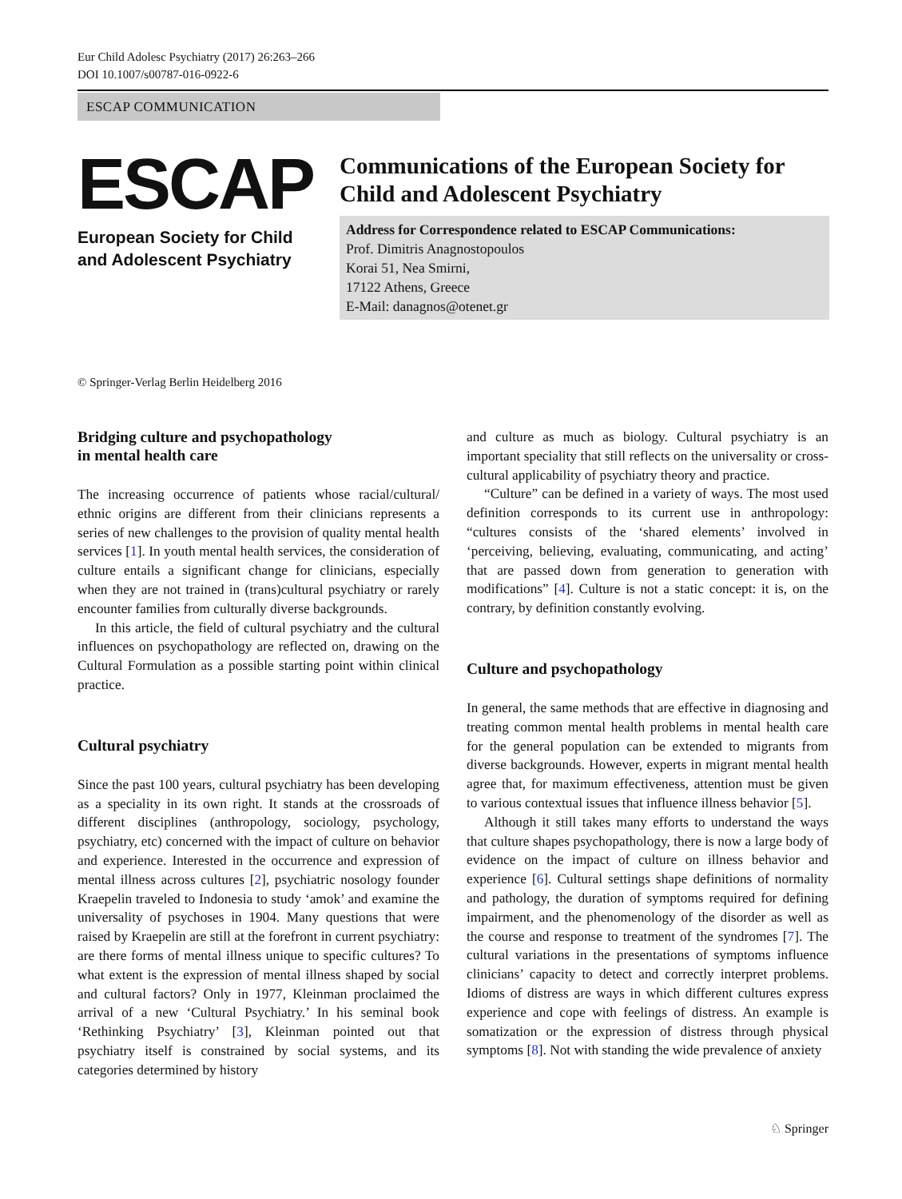Eur Child Adolesc Psychiatry (2017) 26:263–266
DOI 10.1007/s00787-016-0922-6
ESCAP COMMUNICATION
ESCAP
European Society for Child
and Adolescent Psychiatry
Communications of the European Society for Child and Adolescent Psychiatry
Address for Correspondence related to ESCAP Communications:
Prof. Dimitris Anagnostopoulos
Korai 51, Nea Smirni,
17122 Athens, Greece
E-Mail: danagnos@otenet.gr
© Springer-Verlag Berlin Heidelberg 2016
Bridging culture and psychopathology
in mental health care
The increasing occurrence of patients whose racial/cultural/ ethnic origins are different from their clinicians represents a series of new challenges to the provision of quality mental health services [1]. In youth mental health services, the consideration of culture entails a significant change for clinicians, especially when they are not trained in (trans)cultural psychiatry or rarely encounter families from culturally diverse backgrounds.
In this article, the field of cultural psychiatry and the cultural influences on psychopathology are reflected on, drawing on the Cultural Formulation as a possible starting point within clinical practice.
Cultural psychiatry
Since the past 100 years, cultural psychiatry has been developing as a speciality in its own right. It stands at the crossroads of different disciplines (anthropology, sociology, psychology, psychiatry, etc) concerned with the impact of culture on behavior and experience. Interested in the occurrence and expression of mental illness across cultures [2], psychiatric nosology founder Kraepelin traveled to Indonesia to study ‘amok’ and examine the universality of psychoses in 1904. Many questions that were raised by Kraepelin are still at the forefront in current psychiatry: are there forms of mental illness unique to specific cultures? To what extent is the expression of mental illness shaped by social and cultural factors? Only in 1977, Kleinman proclaimed the arrival of a new ‘Cultural Psychiatry.’ In his seminal book ‘Rethinking Psychiatry’ [3], Kleinman pointed out that psychiatry itself is constrained by social systems, and its categories determined by history
and culture as much as biology. Cultural psychiatry is an important speciality that still reflects on the universality or cross-cultural applicability of psychiatry theory and practice.
“Culture” can be defined in a variety of ways. The most used definition corresponds to its current use in anthropology: “cultures consists of the ‘shared elements’ involved in ‘perceiving, believing, evaluating, communicating, and acting’ that are passed down from generation to generation with modifications” [4]. Culture is not a static concept: it is, on the contrary, by definition constantly evolving.
Culture and psychopathology
In general, the same methods that are effective in diagnosing and treating common mental health problems in mental health care for the general population can be extended to migrants from diverse backgrounds. However, experts in migrant mental health agree that, for maximum effectiveness, attention must be given to various contextual issues that influence illness behavior [5].
Although it still takes many efforts to understand the ways that culture shapes psychopathology, there is now a large body of evidence on the impact of culture on illness behavior and experience [6]. Cultural settings shape definitions of normality and pathology, the duration of symptoms required for defining impairment, and the phenomenology of the disorder as well as the course and response to treatment of the syndromes [7]. The cultural variations in the presentations of symptoms influence clinicians’ capacity to detect and correctly interpret problems. Idioms of distress are ways in which different cultures express experience and cope with feelings of distress. An example is somatization or the expression of distress through physical symptoms [8]. Not with standing the wide prevalence of anxiety
♘ Springer